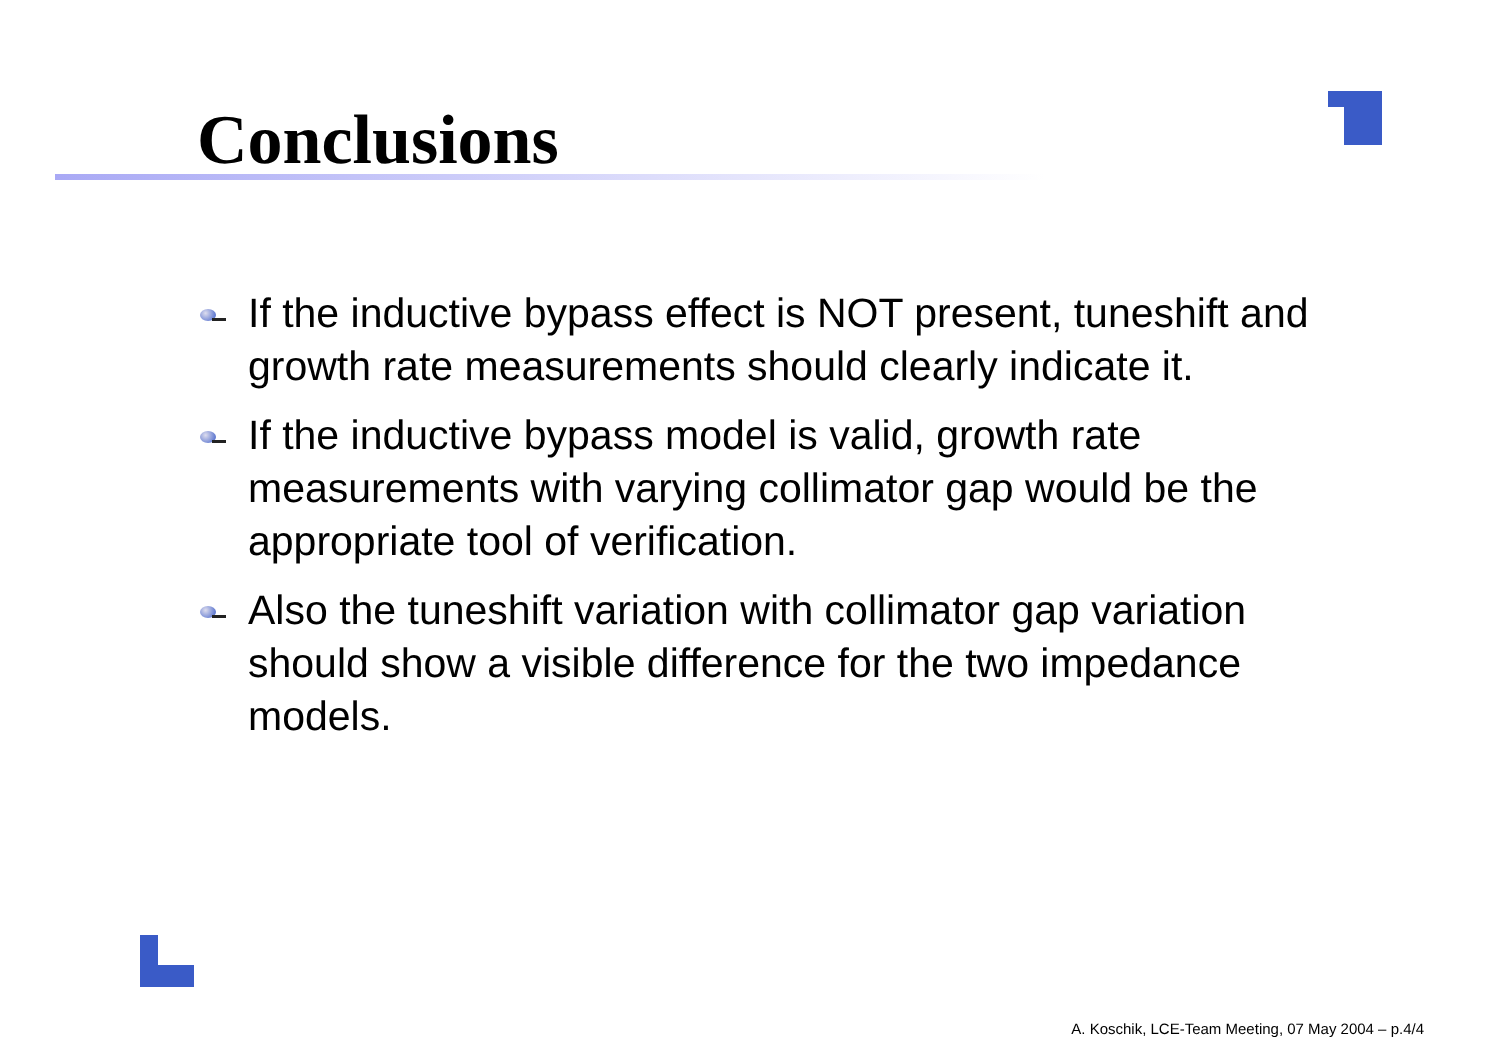Conclusions
If the inductive bypass effect is NOT present, tuneshift and growth rate measurements should clearly indicate it.
If the inductive bypass model is valid, growth rate measurements with varying collimator gap would be the appropriate tool of verification.
Also the tuneshift variation with collimator gap variation should show a visible difference for the two impedance models.
A. Koschik, LCE-Team Meeting, 07 May 2004 – p.4/4